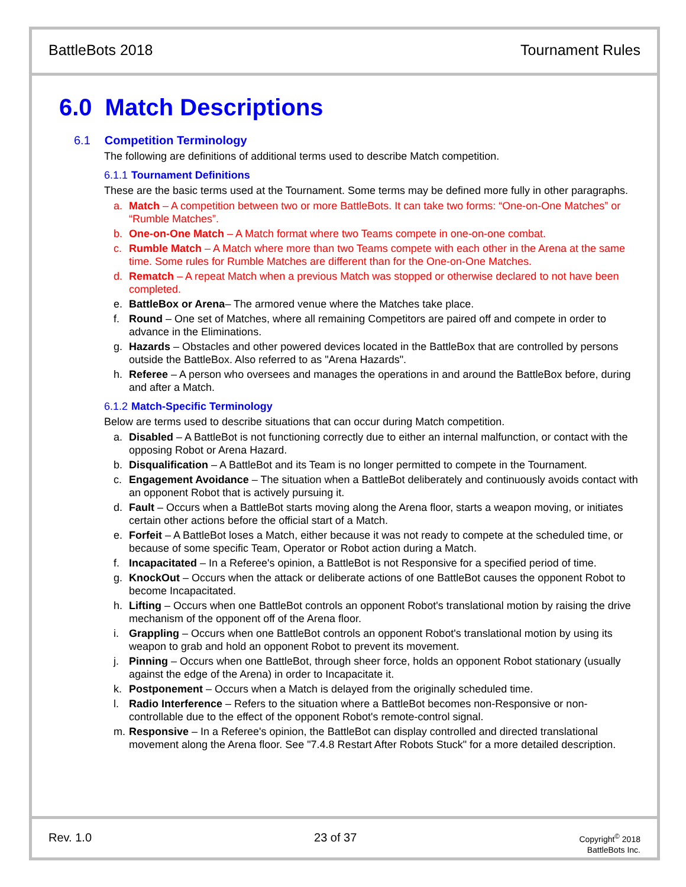BattleBots 2018 Tournament Rules
6.0 Match Descriptions
6.1 Competition Terminology
The following are definitions of additional terms used to describe Match competition.
6.1.1 Tournament Definitions
These are the basic terms used at the Tournament. Some terms may be defined more fully in other paragraphs.
a. Match – A competition between two or more BattleBots. It can take two forms: “One-on-One Matches” or “Rumble Matches”.
b. One-on-One Match – A Match format where two Teams compete in one-on-one combat.
c. Rumble Match – A Match where more than two Teams compete with each other in the Arena at the same time. Some rules for Rumble Matches are different than for the One-on-One Matches.
d. Rematch – A repeat Match when a previous Match was stopped or otherwise declared to not have been completed.
e. BattleBox or Arena– The armored venue where the Matches take place.
f. Round – One set of Matches, where all remaining Competitors are paired off and compete in order to advance in the Eliminations.
g. Hazards – Obstacles and other powered devices located in the BattleBox that are controlled by persons outside the BattleBox. Also referred to as "Arena Hazards".
h. Referee – A person who oversees and manages the operations in and around the BattleBox before, during and after a Match.
6.1.2 Match-Specific Terminology
Below are terms used to describe situations that can occur during Match competition.
a. Disabled – A BattleBot is not functioning correctly due to either an internal malfunction, or contact with the opposing Robot or Arena Hazard.
b. Disqualification – A BattleBot and its Team is no longer permitted to compete in the Tournament.
c. Engagement Avoidance – The situation when a BattleBot deliberately and continuously avoids contact with an opponent Robot that is actively pursuing it.
d. Fault – Occurs when a BattleBot starts moving along the Arena floor, starts a weapon moving, or initiates certain other actions before the official start of a Match.
e. Forfeit – A BattleBot loses a Match, either because it was not ready to compete at the scheduled time, or because of some specific Team, Operator or Robot action during a Match.
f. Incapacitated – In a Referee's opinion, a BattleBot is not Responsive for a specified period of time.
g. KnockOut – Occurs when the attack or deliberate actions of one BattleBot causes the opponent Robot to become Incapacitated.
h. Lifting – Occurs when one BattleBot controls an opponent Robot's translational motion by raising the drive mechanism of the opponent off of the Arena floor.
i. Grappling – Occurs when one BattleBot controls an opponent Robot's translational motion by using its weapon to grab and hold an opponent Robot to prevent its movement.
j. Pinning – Occurs when one BattleBot, through sheer force, holds an opponent Robot stationary (usually against the edge of the Arena) in order to Incapacitate it.
k. Postponement – Occurs when a Match is delayed from the originally scheduled time.
l. Radio Interference – Refers to the situation where a BattleBot becomes non-Responsive or non-controllable due to the effect of the opponent Robot's remote-control signal.
m. Responsive – In a Referee's opinion, the BattleBot can display controlled and directed translational movement along the Arena floor. See "7.4.8 Restart After Robots Stuck" for a more detailed description.
Rev. 1.0 23 of 37
Copyright<sup>©</sup> 2018
BattleBots Inc.